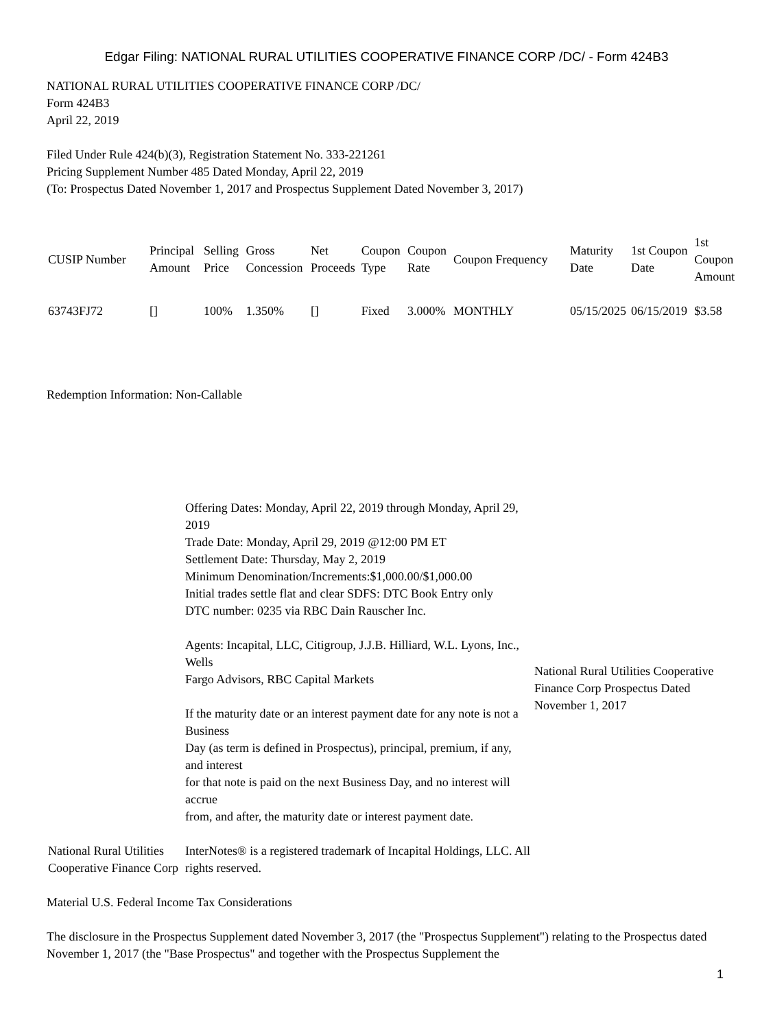Edgar Filing: NATIONAL RURAL UTILITIES COOPERATIVE FINANCE CORP /DC/ - Form 424B3
NATIONAL RURAL UTILITIES COOPERATIVE FINANCE CORP /DC/
Form 424B3
April 22, 2019
Filed Under Rule 424(b)(3), Registration Statement No. 333-221261
Pricing Supplement Number 485 Dated Monday, April 22, 2019
(To: Prospectus Dated November 1, 2017 and Prospectus Supplement Dated November 3, 2017)
| CUSIP Number | Principal Amount | Selling Price | Gross Concession | Net Proceeds | Coupon Type | Coupon Rate | Coupon Frequency | Maturity Date | 1st Coupon Date | 1st Coupon Amount |
| --- | --- | --- | --- | --- | --- | --- | --- | --- | --- | --- |
| 63743FJ72 | [] | 100% | 1.350% | [] | Fixed | 3.000% | MONTHLY | 05/15/2025 | 06/15/2019 | $3.58 |
Redemption Information: Non-Callable
| National Rural Utilities Cooperative Finance Corp | Offering Dates: Monday, April 22, 2019 through Monday, April 29, 2019 Trade Date: Monday, April 29, 2019 @12:00 PM ET Settlement Date: Thursday, May 2, 2019 Minimum Denomination/Increments:$1,000.00/$1,000.00 Initial trades settle flat and clear SDFS: DTC Book Entry only DTC number: 0235 via RBC Dain Rauscher Inc. Agents: Incapital, LLC, Citigroup, J.J.B. Hilliard, W.L. Lyons, Inc., Wells Fargo Advisors, RBC Capital Markets If the maturity date or an interest payment date for any note is not a Business Day (as term is defined in Prospectus), principal, premium, if any, and interest for that note is paid on the next Business Day, and no interest will accrue from, and after, the maturity date or interest payment date. InterNotes® is a registered trademark of Incapital Holdings, LLC. All rights reserved. | National Rural Utilities Cooperative Finance Corp Prospectus Dated November 1, 2017 |
Material U.S. Federal Income Tax Considerations
The disclosure in the Prospectus Supplement dated November 3, 2017 (the "Prospectus Supplement") relating to the Prospectus dated November 1, 2017 (the "Base Prospectus" and together with the Prospectus Supplement the
1